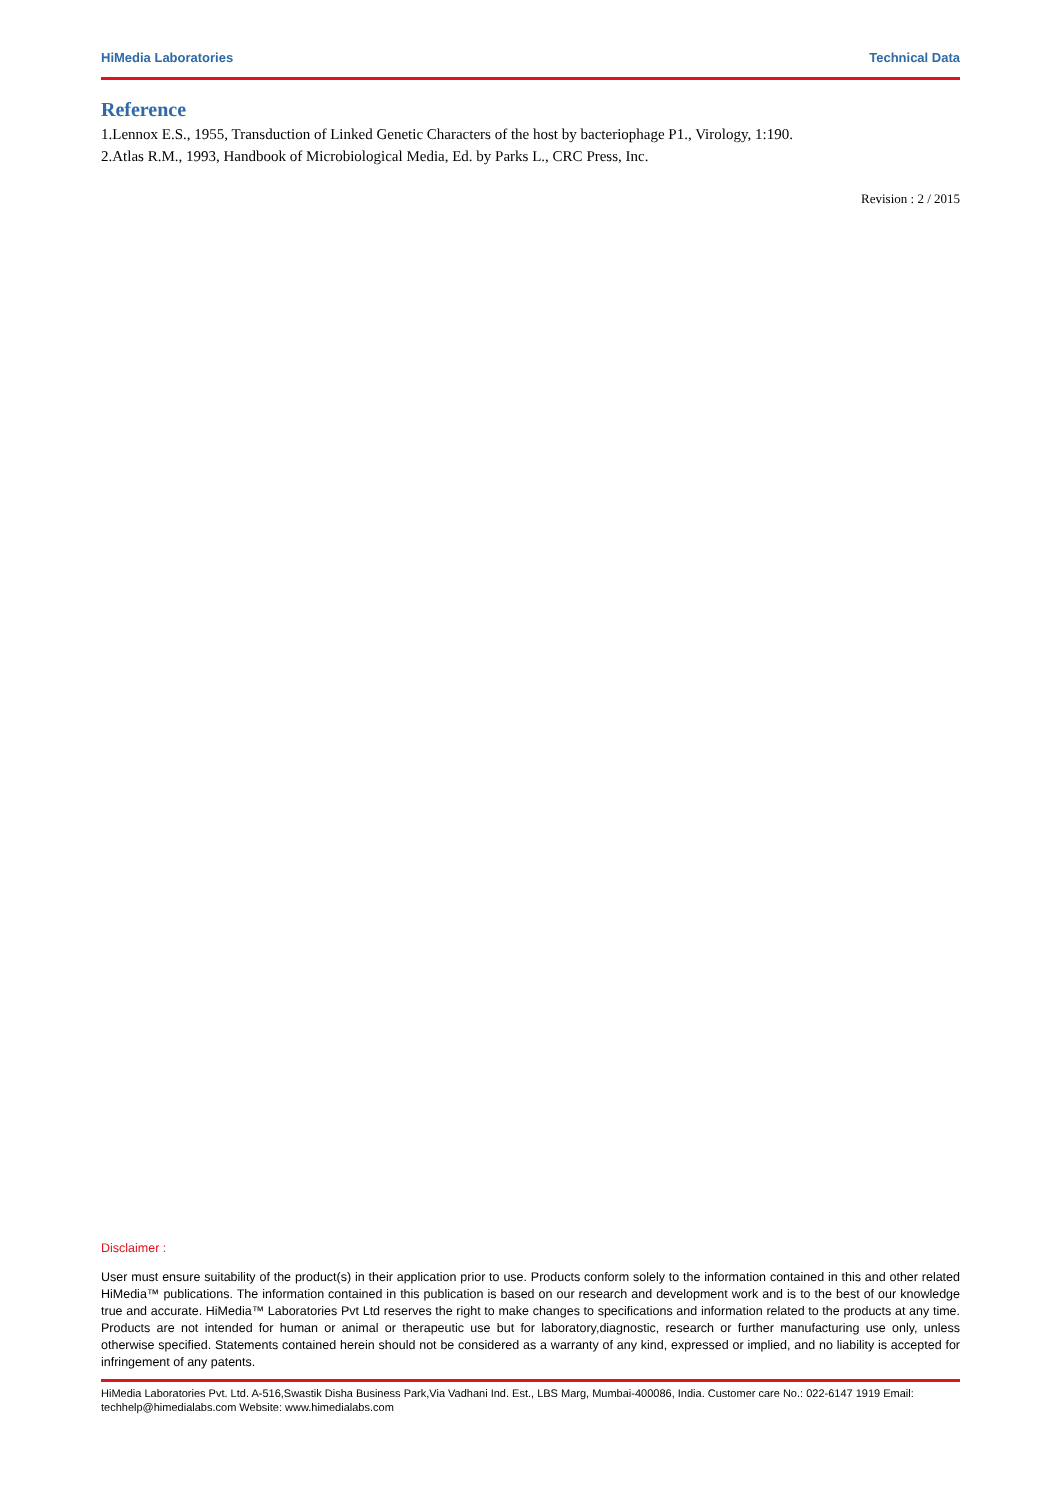HiMedia Laboratories Technical Data
Reference
1.Lennox E.S., 1955, Transduction of Linked Genetic Characters of the host by bacteriophage P1., Virology, 1:190.
2.Atlas R.M., 1993, Handbook of Microbiological Media, Ed. by Parks L., CRC Press, Inc.
Revision : 2 / 2015
Disclaimer :
User must ensure suitability of the product(s) in their application prior to use. Products conform solely to the information contained in this and other related HiMedia™ publications. The information contained in this publication is based on our research and development work and is to the best of our knowledge true and accurate. HiMedia™ Laboratories Pvt Ltd reserves the right to make changes to specifications and information related to the products at any time. Products are not intended for human or animal or therapeutic use but for laboratory,diagnostic, research or further manufacturing use only, unless otherwise specified. Statements contained herein should not be considered as a warranty of any kind, expressed or implied, and no liability is accepted for infringement of any patents.
HiMedia Laboratories Pvt. Ltd. A-516,Swastik Disha Business Park,Via Vadhani Ind. Est., LBS Marg, Mumbai-400086, India. Customer care No.: 022-6147 1919 Email: techhelp@himedialabs.com Website: www.himedialabs.com